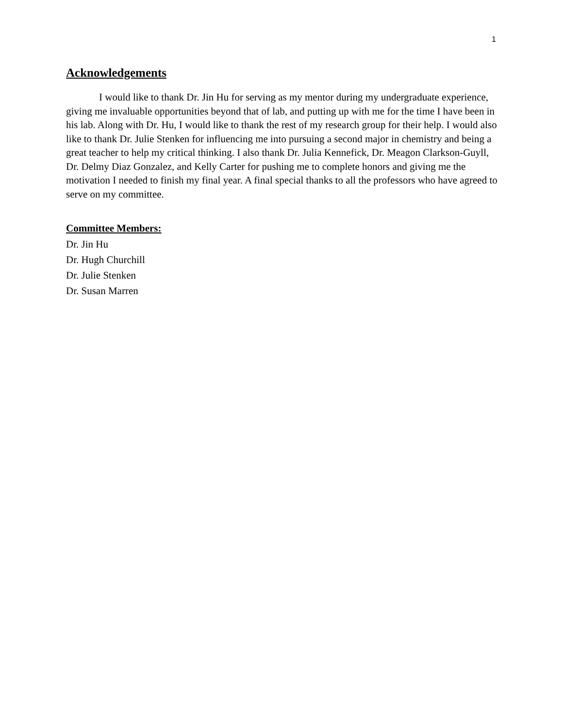1
Acknowledgements
I would like to thank Dr. Jin Hu for serving as my mentor during my undergraduate experience, giving me invaluable opportunities beyond that of lab, and putting up with me for the time I have been in his lab. Along with Dr. Hu, I would like to thank the rest of my research group for their help. I would also like to thank Dr. Julie Stenken for influencing me into pursuing a second major in chemistry and being a great teacher to help my critical thinking. I also thank Dr. Julia Kennefick, Dr. Meagon Clarkson-Guyll, Dr. Delmy Diaz Gonzalez, and Kelly Carter for pushing me to complete honors and giving me the motivation I needed to finish my final year. A final special thanks to all the professors who have agreed to serve on my committee.
Committee Members:
Dr. Jin Hu
Dr. Hugh Churchill
Dr. Julie Stenken
Dr. Susan Marren